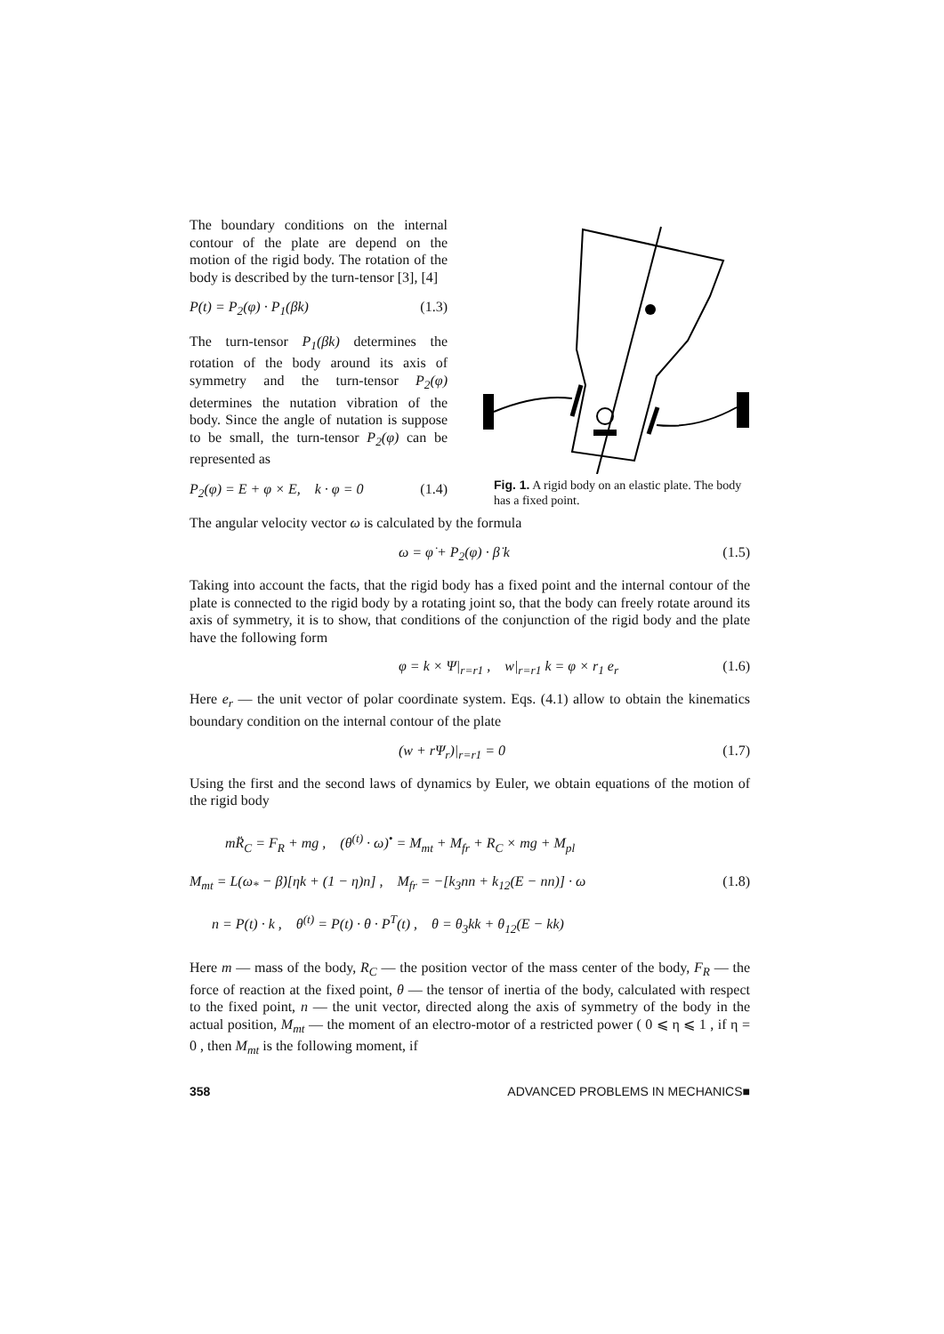The boundary conditions on the internal contour of the plate are depend on the motion of the rigid body. The rotation of the body is described by the turn-tensor [3], [4]
P(t) = P<sub>2</sub>(φ) · P<sub>1</sub>(βk) (1.3)
The turn-tensor P<sub>1</sub>(βk) determines the rotation of the body around its axis of symmetry and the turn-tensor P<sub>2</sub>(φ) determines the nutation vibration of the body. Since the angle of nutation is suppose to be small, the turn-tensor P<sub>2</sub>(φ) can be represented as
P<sub>2</sub>(φ) = E + φ × E, k · φ = 0 (1.4)
Fig. 1. A rigid body on an elastic plate. The body has a fixed point.
The angular velocity vector ω is calculated by the formula
ω = φ̇ + P<sub>2</sub>(φ) · β̇ k (1.5)
Taking into account the facts, that the rigid body has a fixed point and the internal contour of the plate is connected to the rigid body by a rotating joint so, that the body can freely rotate around its axis of symmetry, it is to show, that conditions of the conjunction of the rigid body and the plate have the following form
φ = k × Ψ|<sub>r=r1</sub> , w|<sub>r=r1</sub> k = φ × r<sub>1</sub> e<sub>r</sub> (1.6)
Here e<sub>r</sub> — the unit vector of polar coordinate system. Eqs. (4.1) allow to obtain the kinematics boundary condition on the internal contour of the plate
(w + rΨ<sub>r</sub>)|<sub>r=r1</sub> = 0 (1.7)
Using the first and the second laws of dynamics by Euler, we obtain equations of the motion of the rigid body
mR̈<sub>C</sub> = F<sub>R</sub> + mg , (θ<sup>(t)</sup> · ω)<sup>•</sup> = M<sub>mt</sub> + M<sub>fr</sub> + R<sub>C</sub> × mg + M<sub>pl</sub>
M<sub>mt</sub> = L(ω<sub>*</sub> − β̇)[ηk + (1 − η)n] , M<sub>fr</sub> = −[k<sub>3</sub>nn + k<sub>12</sub>(E − nn)] · ω (1.8)
n = P(t) · k , θ<sup>(t)</sup> = P(t) · θ · P<sup>T</sup>(t) , θ = θ<sub>3</sub>kk + θ<sub>12</sub>(E − kk)
Here m — mass of the body, R<sub>C</sub> — the position vector of the mass center of the body, F<sub>R</sub> — the force of reaction at the fixed point, θ — the tensor of inertia of the body, calculated with respect to the fixed point, n — the unit vector, directed along the axis of symmetry of the body in the actual position, M<sub>mt</sub> — the moment of an electro-motor of a restricted power ( 0 ⩽ η ⩽ 1 , if η = 0 , then M<sub>mt</sub> is the following moment, if
358 ADVANCED PROBLEMS IN MECHANICS■